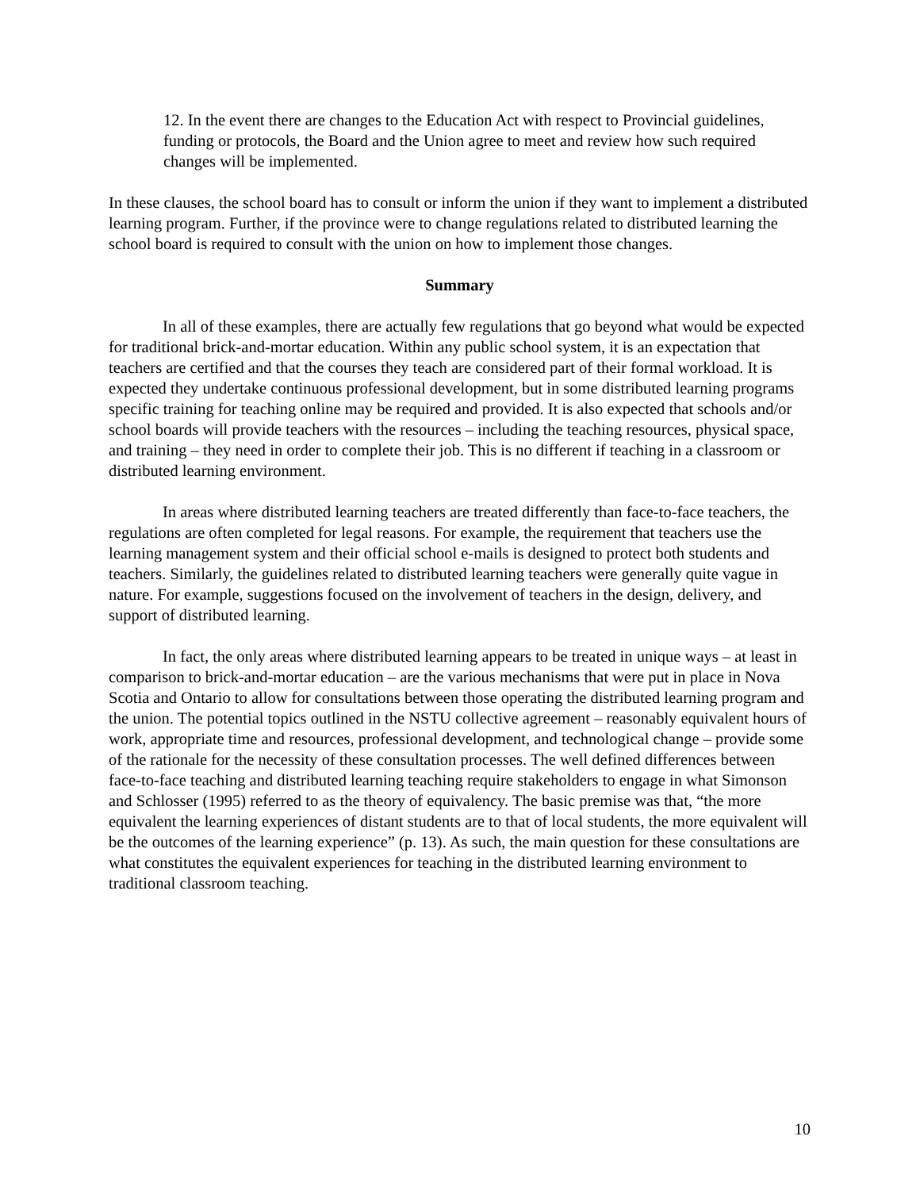12. In the event there are changes to the Education Act with respect to Provincial guidelines, funding or protocols, the Board and the Union agree to meet and review how such required changes will be implemented.
In these clauses, the school board has to consult or inform the union if they want to implement a distributed learning program. Further, if the province were to change regulations related to distributed learning the school board is required to consult with the union on how to implement those changes.
Summary
In all of these examples, there are actually few regulations that go beyond what would be expected for traditional brick-and-mortar education. Within any public school system, it is an expectation that teachers are certified and that the courses they teach are considered part of their formal workload. It is expected they undertake continuous professional development, but in some distributed learning programs specific training for teaching online may be required and provided. It is also expected that schools and/or school boards will provide teachers with the resources – including the teaching resources, physical space, and training – they need in order to complete their job. This is no different if teaching in a classroom or distributed learning environment.
In areas where distributed learning teachers are treated differently than face-to-face teachers, the regulations are often completed for legal reasons. For example, the requirement that teachers use the learning management system and their official school e-mails is designed to protect both students and teachers. Similarly, the guidelines related to distributed learning teachers were generally quite vague in nature. For example, suggestions focused on the involvement of teachers in the design, delivery, and support of distributed learning.
In fact, the only areas where distributed learning appears to be treated in unique ways – at least in comparison to brick-and-mortar education – are the various mechanisms that were put in place in Nova Scotia and Ontario to allow for consultations between those operating the distributed learning program and the union. The potential topics outlined in the NSTU collective agreement – reasonably equivalent hours of work, appropriate time and resources, professional development, and technological change – provide some of the rationale for the necessity of these consultation processes. The well defined differences between face-to-face teaching and distributed learning teaching require stakeholders to engage in what Simonson and Schlosser (1995) referred to as the theory of equivalency. The basic premise was that, “the more equivalent the learning experiences of distant students are to that of local students, the more equivalent will be the outcomes of the learning experience” (p. 13). As such, the main question for these consultations are what constitutes the equivalent experiences for teaching in the distributed learning environment to traditional classroom teaching.
10